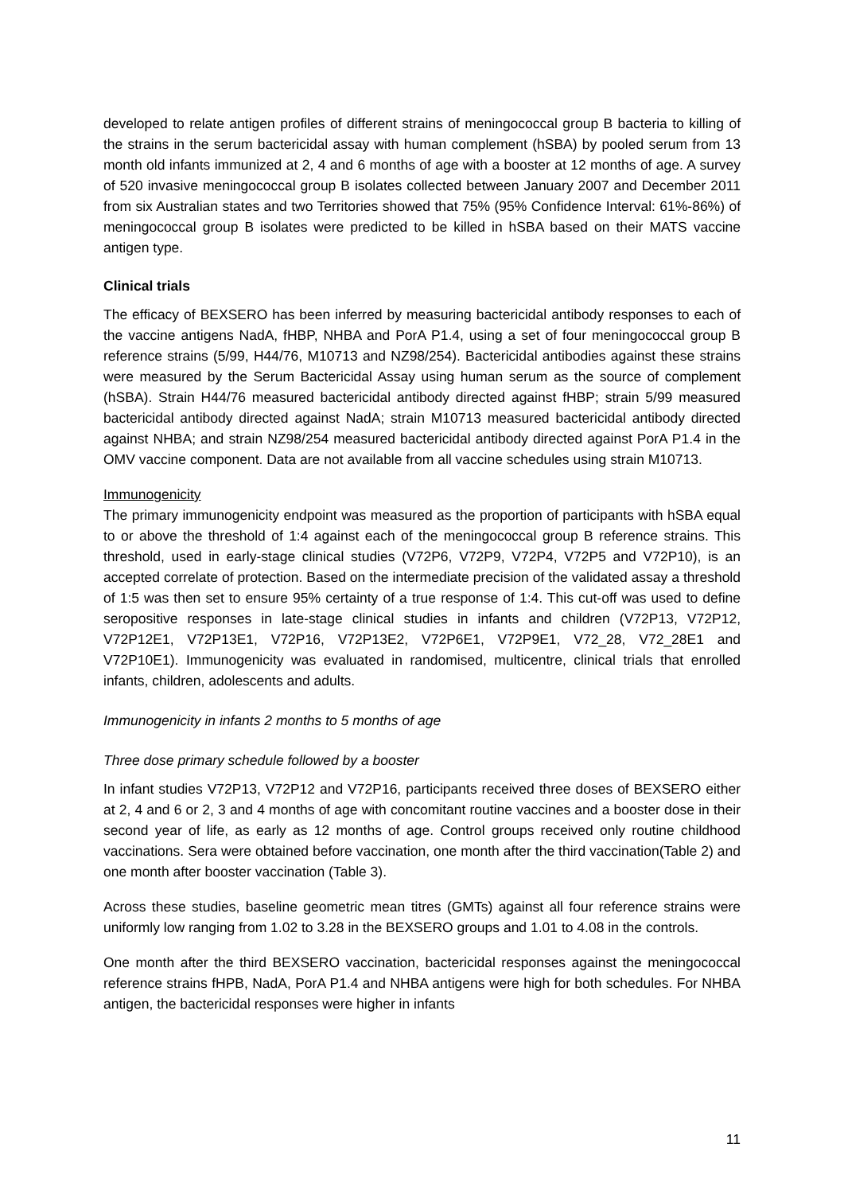developed to relate antigen profiles of different strains of meningococcal group B bacteria to killing of the strains in the serum bactericidal assay with human complement (hSBA) by pooled serum from 13 month old infants immunized at 2, 4 and 6 months of age with a booster at 12 months of age. A survey of 520 invasive meningococcal group B isolates collected between January 2007 and December 2011 from six Australian states and two Territories showed that 75% (95% Confidence Interval: 61%-86%) of meningococcal group B isolates were predicted to be killed in hSBA based on their MATS vaccine antigen type.
Clinical trials
The efficacy of BEXSERO has been inferred by measuring bactericidal antibody responses to each of the vaccine antigens NadA, fHBP, NHBA and PorA P1.4, using a set of four meningococcal group B reference strains (5/99, H44/76, M10713 and NZ98/254). Bactericidal antibodies against these strains were measured by the Serum Bactericidal Assay using human serum as the source of complement (hSBA). Strain H44/76 measured bactericidal antibody directed against fHBP; strain 5/99 measured bactericidal antibody directed against NadA; strain M10713 measured bactericidal antibody directed against NHBA; and strain NZ98/254 measured bactericidal antibody directed against PorA P1.4 in the OMV vaccine component. Data are not available from all vaccine schedules using strain M10713.
Immunogenicity
The primary immunogenicity endpoint was measured as the proportion of participants with hSBA equal to or above the threshold of 1:4 against each of the meningococcal group B reference strains. This threshold, used in early-stage clinical studies (V72P6, V72P9, V72P4, V72P5 and V72P10), is an accepted correlate of protection. Based on the intermediate precision of the validated assay a threshold of 1:5 was then set to ensure 95% certainty of a true response of 1:4. This cut-off was used to define seropositive responses in late-stage clinical studies in infants and children (V72P13, V72P12, V72P12E1, V72P13E1, V72P16, V72P13E2, V72P6E1, V72P9E1, V72_28, V72_28E1 and V72P10E1). Immunogenicity was evaluated in randomised, multicentre, clinical trials that enrolled infants, children, adolescents and adults.
Immunogenicity in infants 2 months to 5 months of age
Three dose primary schedule followed by a booster
In infant studies V72P13, V72P12 and V72P16, participants received three doses of BEXSERO either at 2, 4 and 6 or 2, 3 and 4 months of age with concomitant routine vaccines and a booster dose in their second year of life, as early as 12 months of age. Control groups received only routine childhood vaccinations. Sera were obtained before vaccination, one month after the third vaccination(Table 2) and one month after booster vaccination (Table 3).
Across these studies, baseline geometric mean titres (GMTs) against all four reference strains were uniformly low ranging from 1.02 to 3.28 in the BEXSERO groups and 1.01 to 4.08 in the controls.
One month after the third BEXSERO vaccination, bactericidal responses against the meningococcal reference strains fHPB, NadA, PorA P1.4 and NHBA antigens were high for both schedules. For NHBA antigen, the bactericidal responses were higher in infants
11